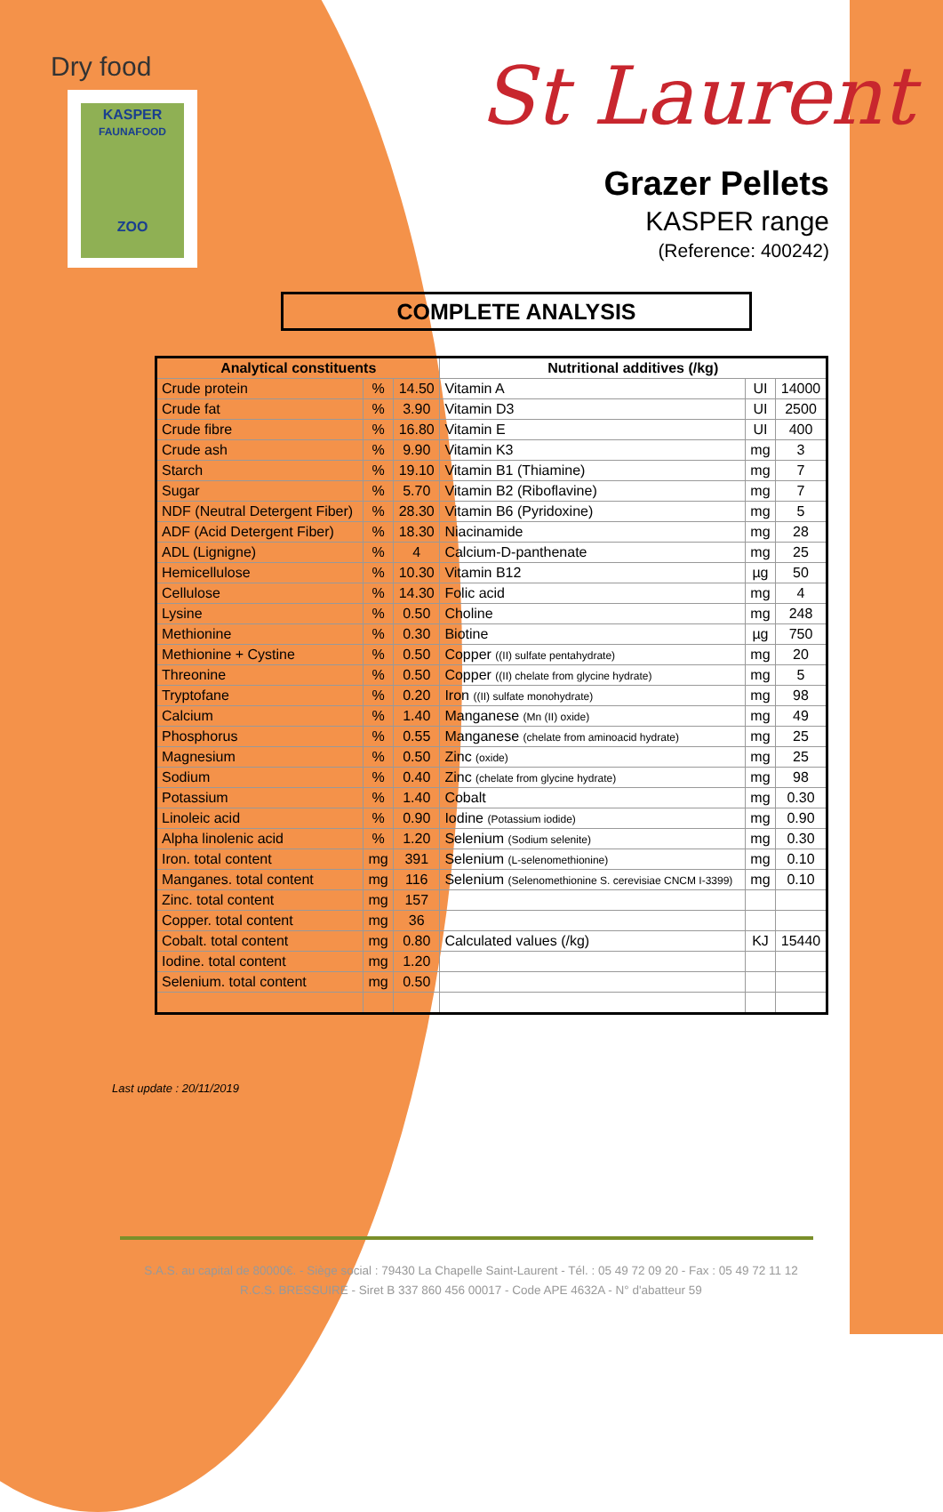Dry food
KASPER
FAUNAFOOD
ZOO
St Laurent
Grazer Pellets
KASPER range
(Reference: 400242)
COMPLETE ANALYSIS
| Analytical constituents | | | Nutritional additives (/kg) | | |
| --- | --- | --- | --- | --- | --- |
| Crude protein | % | 14.50 | Vitamin A | UI | 14000 |
| Crude fat | % | 3.90 | Vitamin D3 | UI | 2500 |
| Crude fibre | % | 16.80 | Vitamin E | UI | 400 |
| Crude ash | % | 9.90 | Vitamin K3 | mg | 3 |
| Starch | % | 19.10 | Vitamin B1 (Thiamine) | mg | 7 |
| Sugar | % | 5.70 | Vitamin B2 (Riboflavine) | mg | 7 |
| NDF (Neutral Detergent Fiber) | % | 28.30 | Vitamin B6 (Pyridoxine) | mg | 5 |
| ADF (Acid Detergent Fiber) | % | 18.30 | Niacinamide | mg | 28 |
| ADL (Lignigne) | % | 4 | Calcium-D-panthenate | mg | 25 |
| Hemicellulose | % | 10.30 | Vitamin B12 | µg | 50 |
| Cellulose | % | 14.30 | Folic acid | mg | 4 |
| Lysine | % | 0.50 | Choline | mg | 248 |
| Methionine | % | 0.30 | Biotine | µg | 750 |
| Methionine + Cystine | % | 0.50 | Copper ((II) sulfate pentahydrate) | mg | 20 |
| Threonine | % | 0.50 | Copper ((II) chelate from glycine hydrate) | mg | 5 |
| Tryptofane | % | 0.20 | Iron ((II) sulfate monohydrate) | mg | 98 |
| Calcium | % | 1.40 | Manganese (Mn (II) oxide) | mg | 49 |
| Phosphorus | % | 0.55 | Manganese (chelate from aminoacid hydrate) | mg | 25 |
| Magnesium | % | 0.50 | Zinc (oxide) | mg | 25 |
| Sodium | % | 0.40 | Zinc (chelate from glycine hydrate) | mg | 98 |
| Potassium | % | 1.40 | Cobalt | mg | 0.30 |
| Linoleic acid | % | 0.90 | Iodine (Potassium iodide) | mg | 0.90 |
| Alpha linolenic acid | % | 1.20 | Selenium (Sodium selenite) | mg | 0.30 |
| Iron. total content | mg | 391 | Selenium (L-selenomethionine) | mg | 0.10 |
| Manganes. total content | mg | 116 | Selenium (Selenomethionine S. cerevisiae CNCM I-3399) | mg | 0.10 |
| Zinc. total content | mg | 157 | | | |
| Copper. total content | mg | 36 | | | |
| Cobalt. total content | mg | 0.80 | Calculated values (/kg) | KJ | 15440 |
| Iodine. total content | mg | 1.20 | | | |
| Selenium. total content | mg | 0.50 | | | |
Last update : 20/11/2019
S.A.S. au capital de 80000€. - Siège social : 79430 La Chapelle Saint-Laurent - Tél. : 05 49 72 09 20 - Fax : 05 49 72 11 12
R.C.S. BRESSUIRE - Siret B 337 860 456 00017 - Code APE 4632A - N° d'abatteur 59